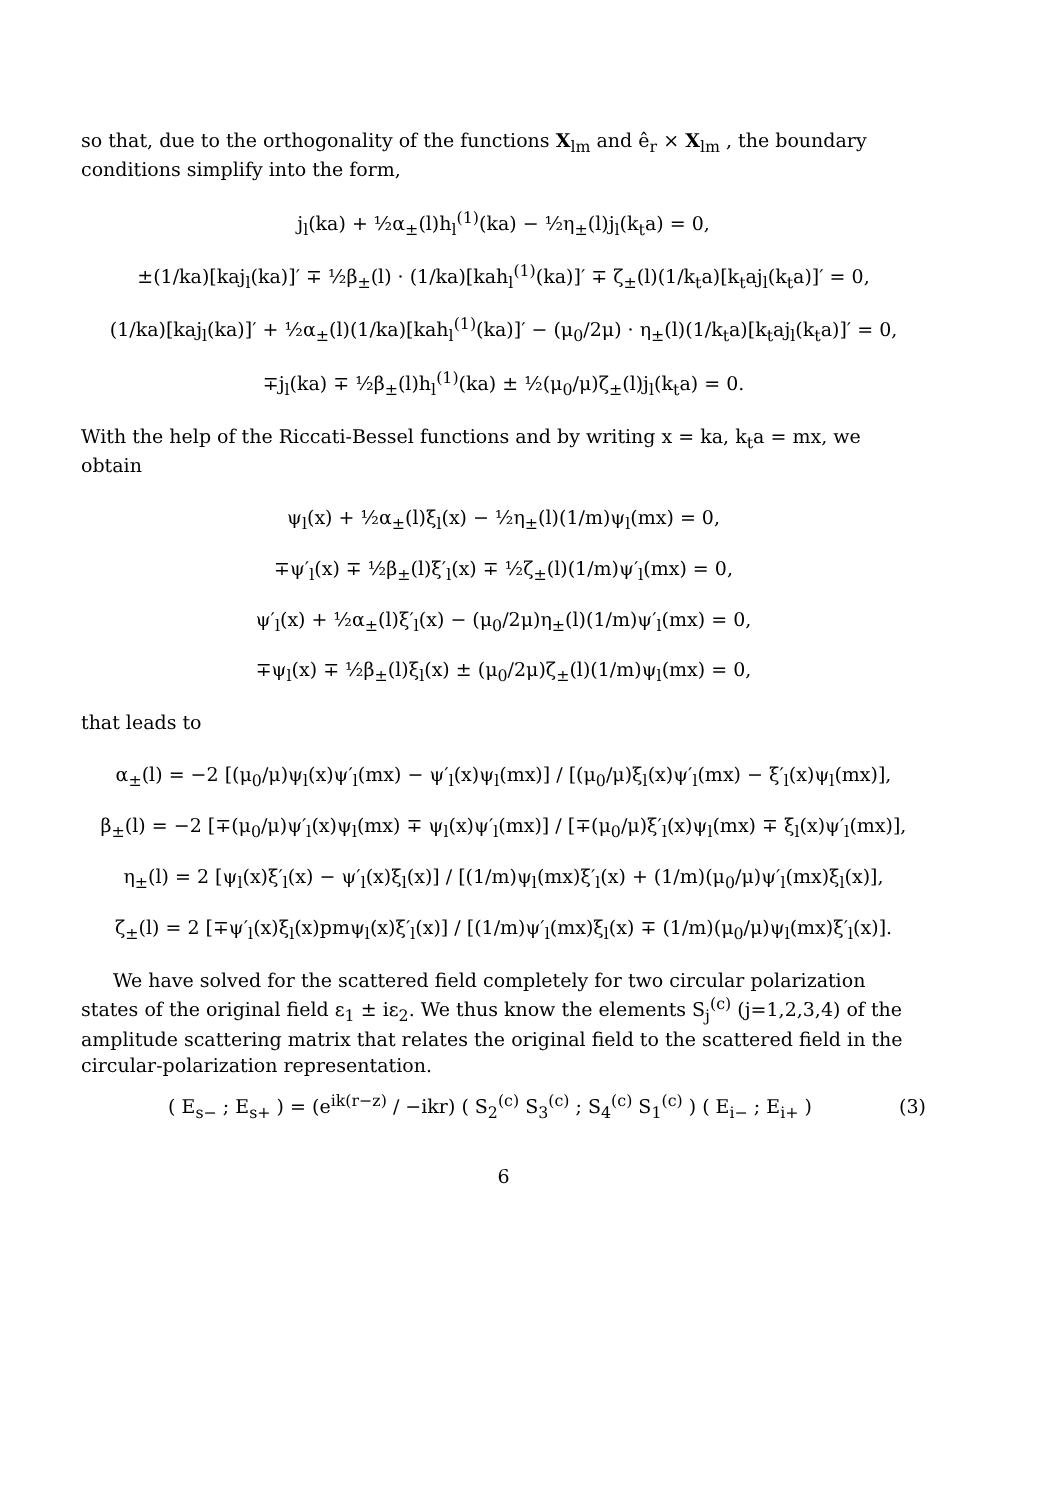so that, due to the orthogonality of the functions X<sub>lm</sub> and ê<sub>r</sub> × X<sub>lm</sub> , the boundary conditions simplify into the form,
j<sub>l</sub>(ka) + ½α<sub>±</sub>(l)h<sub>l</sub><sup>(1)</sup>(ka) − ½η<sub>±</sub>(l)j<sub>l</sub>(k<sub>t</sub>a) = 0,
±(1/ka)[kaj<sub>l</sub>(ka)]′ ∓ ½β<sub>±</sub>(l) · (1/ka)[kah<sub>l</sub><sup>(1)</sup>(ka)]′ ∓ ζ<sub>±</sub>(l)(1/k<sub>t</sub>a)[k<sub>t</sub>aj<sub>l</sub>(k<sub>t</sub>a)]′ = 0,
(1/ka)[kaj<sub>l</sub>(ka)]′ + ½α<sub>±</sub>(l)(1/ka)[kah<sub>l</sub><sup>(1)</sup>(ka)]′ − (μ<sub>0</sub>/2μ) · η<sub>±</sub>(l)(1/k<sub>t</sub>a)[k<sub>t</sub>aj<sub>l</sub>(k<sub>t</sub>a)]′ = 0,
∓j<sub>l</sub>(ka) ∓ ½β<sub>±</sub>(l)h<sub>l</sub><sup>(1)</sup>(ka) ± ½(μ<sub>0</sub>/μ)ζ<sub>±</sub>(l)j<sub>l</sub>(k<sub>t</sub>a) = 0.
With the help of the Riccati-Bessel functions and by writing x = ka, k<sub>t</sub>a = mx, we obtain
ψ<sub>l</sub>(x) + ½α<sub>±</sub>(l)ξ<sub>l</sub>(x) − ½η<sub>±</sub>(l)(1/m)ψ<sub>l</sub>(mx) = 0,
∓ψ′<sub>l</sub>(x) ∓ ½β<sub>±</sub>(l)ξ′<sub>l</sub>(x) ∓ ½ζ<sub>±</sub>(l)(1/m)ψ′<sub>l</sub>(mx) = 0,
ψ′<sub>l</sub>(x) + ½α<sub>±</sub>(l)ξ′<sub>l</sub>(x) − (μ<sub>0</sub>/2μ)η<sub>±</sub>(l)(1/m)ψ′<sub>l</sub>(mx) = 0,
∓ψ<sub>l</sub>(x) ∓ ½β<sub>±</sub>(l)ξ<sub>l</sub>(x) ± (μ<sub>0</sub>/2μ)ζ<sub>±</sub>(l)(1/m)ψ<sub>l</sub>(mx) = 0,
that leads to
α<sub>±</sub>(l) = −2 [(μ<sub>0</sub>/μ)ψ<sub>l</sub>(x)ψ′<sub>l</sub>(mx) − ψ′<sub>l</sub>(x)ψ<sub>l</sub>(mx)] / [(μ<sub>0</sub>/μ)ξ<sub>l</sub>(x)ψ′<sub>l</sub>(mx) − ξ′<sub>l</sub>(x)ψ<sub>l</sub>(mx)],
β<sub>±</sub>(l) = −2 [∓(μ<sub>0</sub>/μ)ψ′<sub>l</sub>(x)ψ<sub>l</sub>(mx) ∓ ψ<sub>l</sub>(x)ψ′<sub>l</sub>(mx)] / [∓(μ<sub>0</sub>/μ)ξ′<sub>l</sub>(x)ψ<sub>l</sub>(mx) ∓ ξ<sub>l</sub>(x)ψ′<sub>l</sub>(mx)],
η<sub>±</sub>(l) = 2 [ψ<sub>l</sub>(x)ξ′<sub>l</sub>(x) − ψ′<sub>l</sub>(x)ξ<sub>l</sub>(x)] / [(1/m)ψ<sub>l</sub>(mx)ξ′<sub>l</sub>(x) + (1/m)(μ<sub>0</sub>/μ)ψ′<sub>l</sub>(mx)ξ<sub>l</sub>(x)],
ζ<sub>±</sub>(l) = 2 [∓ψ′<sub>l</sub>(x)ξ<sub>l</sub>(x)pmψ<sub>l</sub>(x)ξ′<sub>l</sub>(x)] / [(1/m)ψ′<sub>l</sub>(mx)ξ<sub>l</sub>(x) ∓ (1/m)(μ<sub>0</sub>/μ)ψ<sub>l</sub>(mx)ξ′<sub>l</sub>(x)].
We have solved for the scattered field completely for two circular polarization states of the original field ε<sub>1</sub> ± iε<sub>2</sub>. We thus know the elements S<sub>j</sub><sup>(c)</sup> (j=1,2,3,4) of the amplitude scattering matrix that relates the original field to the scattered field in the circular-polarization representation.
( E<sub>s−</sub> ; E<sub>s+</sub> ) = (e<sup>ik(r−z)</sup> / −ikr) ( S<sub>2</sub><sup>(c)</sup> S<sub>3</sub><sup>(c)</sup> ; S<sub>4</sub><sup>(c)</sup> S<sub>1</sub><sup>(c)</sup> ) ( E<sub>i−</sub> ; E<sub>i+</sub> ) (3)
6